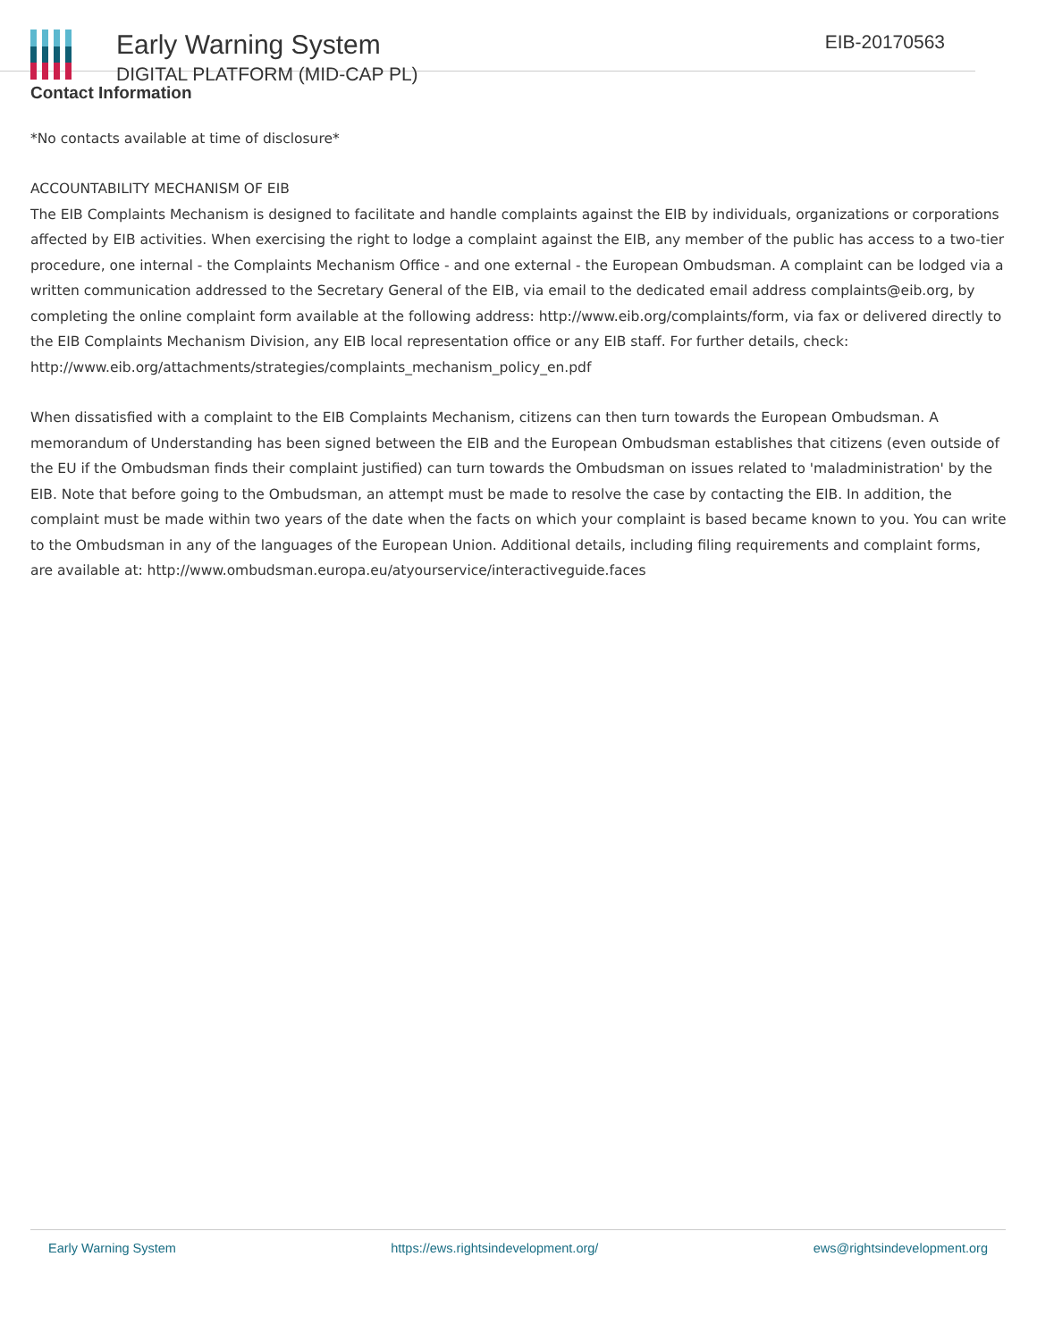Early Warning System
DIGITAL PLATFORM (MID-CAP PL)
EIB-20170563
Contact Information
*No contacts available at time of disclosure*
ACCOUNTABILITY MECHANISM OF EIB
The EIB Complaints Mechanism is designed to facilitate and handle complaints against the EIB by individuals, organizations or corporations affected by EIB activities. When exercising the right to lodge a complaint against the EIB, any member of the public has access to a two-tier procedure, one internal - the Complaints Mechanism Office - and one external - the European Ombudsman. A complaint can be lodged via a written communication addressed to the Secretary General of the EIB, via email to the dedicated email address complaints@eib.org, by completing the online complaint form available at the following address: http://www.eib.org/complaints/form, via fax or delivered directly to the EIB Complaints Mechanism Division, any EIB local representation office or any EIB staff. For further details, check: http://www.eib.org/attachments/strategies/complaints_mechanism_policy_en.pdf
When dissatisfied with a complaint to the EIB Complaints Mechanism, citizens can then turn towards the European Ombudsman. A memorandum of Understanding has been signed between the EIB and the European Ombudsman establishes that citizens (even outside of the EU if the Ombudsman finds their complaint justified) can turn towards the Ombudsman on issues related to 'maladministration' by the EIB. Note that before going to the Ombudsman, an attempt must be made to resolve the case by contacting the EIB. In addition, the complaint must be made within two years of the date when the facts on which your complaint is based became known to you. You can write to the Ombudsman in any of the languages of the European Union. Additional details, including filing requirements and complaint forms, are available at: http://www.ombudsman.europa.eu/atyourservice/interactiveguide.faces
Early Warning System https://ews.rightsindevelopment.org/ ews@rightsindevelopment.org